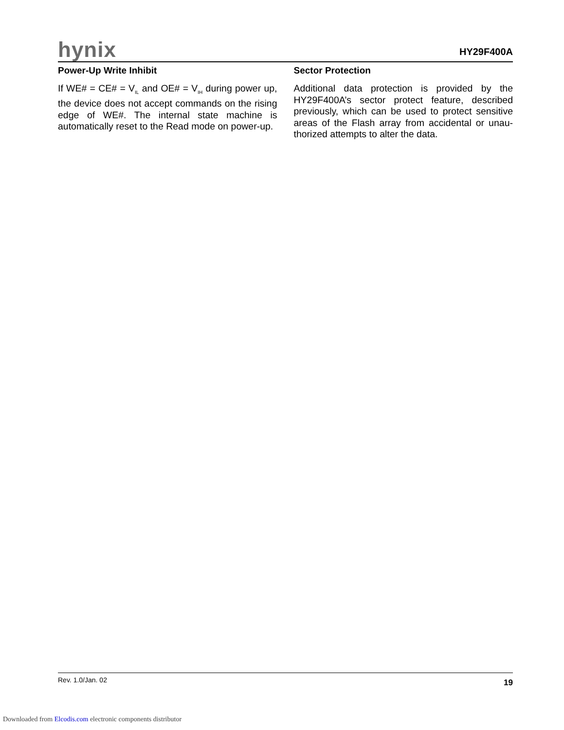hynix
HY29F400A
Power-Up Write Inhibit
If WE# = CE# = V<sub>IL</sub> and OE# = V<sub>IH</sub> during power up, the device does not accept commands on the rising edge of WE#. The internal state machine is automatically reset to the Read mode on power-up.
Sector Protection
Additional data protection is provided by the HY29F400A’s sector protect feature, described previously, which can be used to protect sensitive areas of the Flash array from accidental or unau-thorized attempts to alter the data.
Rev. 1.0/Jan. 02 19
Downloaded from Elcodis.com electronic components distributor